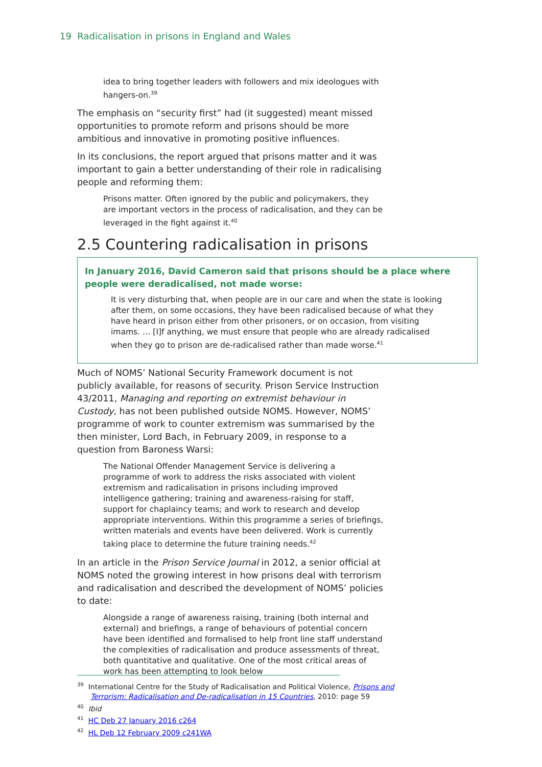19 Radicalisation in prisons in England and Wales
idea to bring together leaders with followers and mix ideologues with hangers-on.<sup>39</sup>
The emphasis on “security first” had (it suggested) meant missed opportunities to promote reform and prisons should be more ambitious and innovative in promoting positive influences.
In its conclusions, the report argued that prisons matter and it was important to gain a better understanding of their role in radicalising people and reforming them:
Prisons matter. Often ignored by the public and policymakers, they are important vectors in the process of radicalisation, and they can be leveraged in the fight against it.<sup>40</sup>
2.5 Countering radicalisation in prisons
In January 2016, David Cameron said that prisons should be a place where people were deradicalised, not made worse:
It is very disturbing that, when people are in our care and when the state is looking after them, on some occasions, they have been radicalised because of what they have heard in prison either from other prisoners, or on occasion, from visiting imams. … [I]f anything, we must ensure that people who are already radicalised when they go to prison are de-radicalised rather than made worse.<sup>41</sup>
Much of NOMS’ National Security Framework document is not publicly available, for reasons of security. Prison Service Instruction 43/2011, Managing and reporting on extremist behaviour in Custody, has not been published outside NOMS. However, NOMS’ programme of work to counter extremism was summarised by the then minister, Lord Bach, in February 2009, in response to a question from Baroness Warsi:
The National Offender Management Service is delivering a programme of work to address the risks associated with violent extremism and radicalisation in prisons including improved intelligence gathering; training and awareness-raising for staff, support for chaplaincy teams; and work to research and develop appropriate interventions. Within this programme a series of briefings, written materials and events have been delivered. Work is currently taking place to determine the future training needs.<sup>42</sup>
In an article in the Prison Service Journal in 2012, a senior official at NOMS noted the growing interest in how prisons deal with terrorism and radicalisation and described the development of NOMS’ policies to date:
Alongside a range of awareness raising, training (both internal and external) and briefings, a range of behaviours of potential concern have been identified and formalised to help front line staff understand the complexities of radicalisation and produce assessments of threat, both quantitative and qualitative. One of the most critical areas of work has been attempting to look below
<sup>39</sup> International Centre for the Study of Radicalisation and Political Violence, Prisons and Terrorism: Radicalisation and De-radicalisation in 15 Countries, 2010: page 59
<sup>40</sup> Ibid
<sup>41</sup> HC Deb 27 January 2016 c264
<sup>42</sup> HL Deb 12 February 2009 c241WA